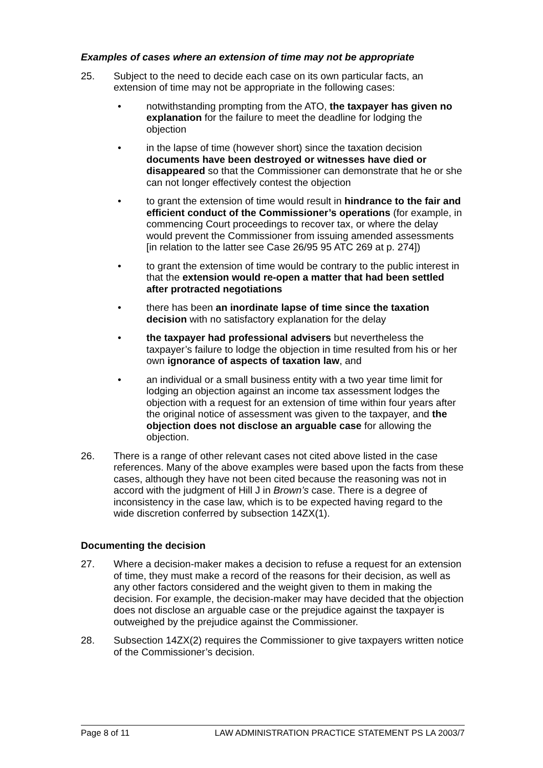Examples of cases where an extension of time may not be appropriate
25. Subject to the need to decide each case on its own particular facts, an extension of time may not be appropriate in the following cases:
• notwithstanding prompting from the ATO, the taxpayer has given no explanation for the failure to meet the deadline for lodging the objection
• in the lapse of time (however short) since the taxation decision documents have been destroyed or witnesses have died or disappeared so that the Commissioner can demonstrate that he or she can not longer effectively contest the objection
• to grant the extension of time would result in hindrance to the fair and efficient conduct of the Commissioner’s operations (for example, in commencing Court proceedings to recover tax, or where the delay would prevent the Commissioner from issuing amended assessments [in relation to the latter see Case 26/95 95 ATC 269 at p. 274])
• to grant the extension of time would be contrary to the public interest in that the extension would re-open a matter that had been settled after protracted negotiations
• there has been an inordinate lapse of time since the taxation decision with no satisfactory explanation for the delay
• the taxpayer had professional advisers but nevertheless the taxpayer’s failure to lodge the objection in time resulted from his or her own ignorance of aspects of taxation law, and
• an individual or a small business entity with a two year time limit for lodging an objection against an income tax assessment lodges the objection with a request for an extension of time within four years after the original notice of assessment was given to the taxpayer, and the objection does not disclose an arguable case for allowing the objection.
26. There is a range of other relevant cases not cited above listed in the case references. Many of the above examples were based upon the facts from these cases, although they have not been cited because the reasoning was not in accord with the judgment of Hill J in Brown’s case. There is a degree of inconsistency in the case law, which is to be expected having regard to the wide discretion conferred by subsection 14ZX(1).
Documenting the decision
27. Where a decision-maker makes a decision to refuse a request for an extension of time, they must make a record of the reasons for their decision, as well as any other factors considered and the weight given to them in making the decision. For example, the decision-maker may have decided that the objection does not disclose an arguable case or the prejudice against the taxpayer is outweighed by the prejudice against the Commissioner.
28. Subsection 14ZX(2) requires the Commissioner to give taxpayers written notice of the Commissioner’s decision.
Page 8 of 11 LAW ADMINISTRATION PRACTICE STATEMENT PS LA 2003/7